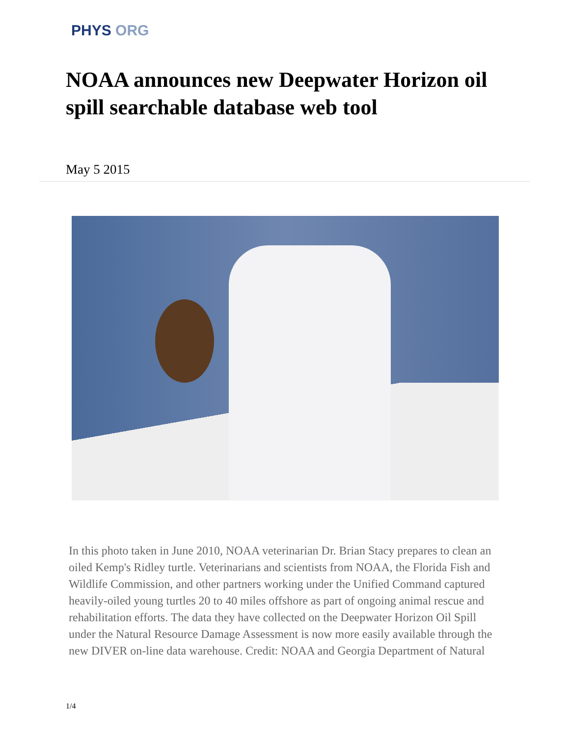PHYS ORG
NOAA announces new Deepwater Horizon oil spill searchable database web tool
May 5 2015
In this photo taken in June 2010, NOAA veterinarian Dr. Brian Stacy prepares to clean an oiled Kemp's Ridley turtle. Veterinarians and scientists from NOAA, the Florida Fish and Wildlife Commission, and other partners working under the Unified Command captured heavily-oiled young turtles 20 to 40 miles offshore as part of ongoing animal rescue and rehabilitation efforts. The data they have collected on the Deepwater Horizon Oil Spill under the Natural Resource Damage Assessment is now more easily available through the new DIVER on-line data warehouse. Credit: NOAA and Georgia Department of Natural
1/4